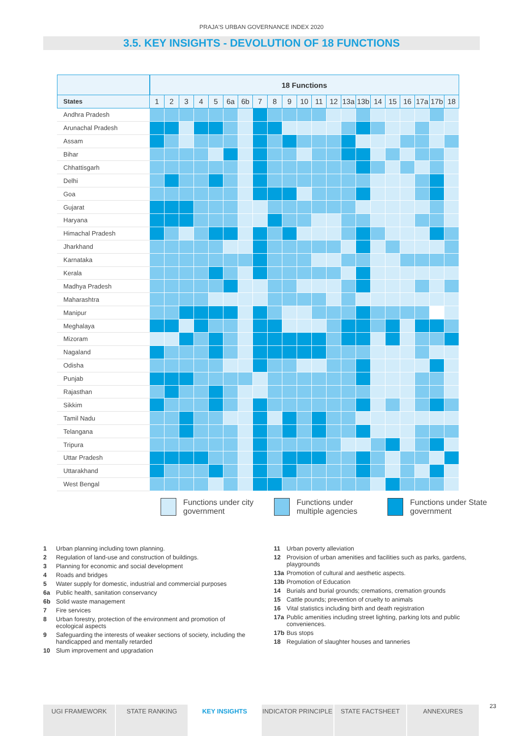PRAJA'S URBAN GOVERNANCE INDEX 2020
3.5. KEY INSIGHTS - DEVOLUTION OF 18 FUNCTIONS
| | 18 Functions | | | | | | | | | | | | | | | | | | | | |
| --- | --- | --- | --- | --- | --- | --- | --- | --- | --- | --- | --- | --- | --- | --- | --- | --- | --- | --- | --- | --- | --- |
| States | 1 | 2 | 3 | 4 | 5 | 6a | 6b | 7 | 8 | 9 | 10 | 11 | 12 | 13a | 13b | 14 | 15 | 16 | 17a | 17b | 18 |
| Andhra Pradesh | | | | | | | | | | | | | | | | | | | | | |
| Arunachal Pradesh | | | | | | | | | | | | | | | | | | | | | |
| Assam | | | | | | | | | | | | | | | | | | | | | |
| Bihar | | | | | | | | | | | | | | | | | | | | | |
| Chhattisgarh | | | | | | | | | | | | | | | | | | | | | |
| Delhi | | | | | | | | | | | | | | | | | | | | | |
| Goa | | | | | | | | | | | | | | | | | | | | | |
| Gujarat | | | | | | | | | | | | | | | | | | | | | |
| Haryana | | | | | | | | | | | | | | | | | | | | | |
| Himachal Pradesh | | | | | | | | | | | | | | | | | | | | | |
| Jharkhand | | | | | | | | | | | | | | | | | | | | | |
| Karnataka | | | | | | | | | | | | | | | | | | | | | |
| Kerala | | | | | | | | | | | | | | | | | | | | | |
| Madhya Pradesh | | | | | | | | | | | | | | | | | | | | | |
| Maharashtra | | | | | | | | | | | | | | | | | | | | | |
| Manipur | | | | | | | | | | | | | | | | | | | | | |
| Meghalaya | | | | | | | | | | | | | | | | | | | | | |
| Mizoram | | | | | | | | | | | | | | | | | | | | | |
| Nagaland | | | | | | | | | | | | | | | | | | | | | |
| Odisha | | | | | | | | | | | | | | | | | | | | | |
| Punjab | | | | | | | | | | | | | | | | | | | | | |
| Rajasthan | | | | | | | | | | | | | | | | | | | | | |
| Sikkim | | | | | | | | | | | | | | | | | | | | | |
| Tamil Nadu | | | | | | | | | | | | | | | | | | | | | |
| Telangana | | | | | | | | | | | | | | | | | | | | | |
| Tripura | | | | | | | | | | | | | | | | | | | | | |
| Uttar Pradesh | | | | | | | | | | | | | | | | | | | | | |
| Uttarakhand | | | | | | | | | | | | | | | | | | | | | |
| West Bengal | | | | | | | | | | | | | | | | | | | | | |
Functions under city government
Functions under multiple agencies
Functions under State government
1 Urban planning including town planning.
2 Regulation of land-use and construction of buildings.
3 Planning for economic and social development
4 Roads and bridges
5 Water supply for domestic, industrial and commercial purposes
6a Public health, sanitation conservancy
6b Solid waste management
7 Fire services
8 Urban forestry, protection of the environment and promotion of ecological aspects
9 Safeguarding the interests of weaker sections of society, including the handicapped and mentally retarded
10 Slum improvement and upgradation
11 Urban poverty alleviation
12 Provision of urban amenities and facilities such as parks, gardens, playgrounds
13a Promotion of cultural and aesthetic aspects.
13b Promotion of Education
14 Burials and burial grounds; cremations, cremation grounds
15 Cattle pounds; prevention of cruelty to animals
16 Vital statistics including birth and death registration
17a Public amenities including street lighting, parking lots and public conveniences.
17b Bus stops
18 Regulation of slaughter houses and tanneries
UGI FRAMEWORK STATE RANKING KEY INSIGHTS INDICATOR PRINCIPLE STATE FACTSHEET ANNEXURES 23